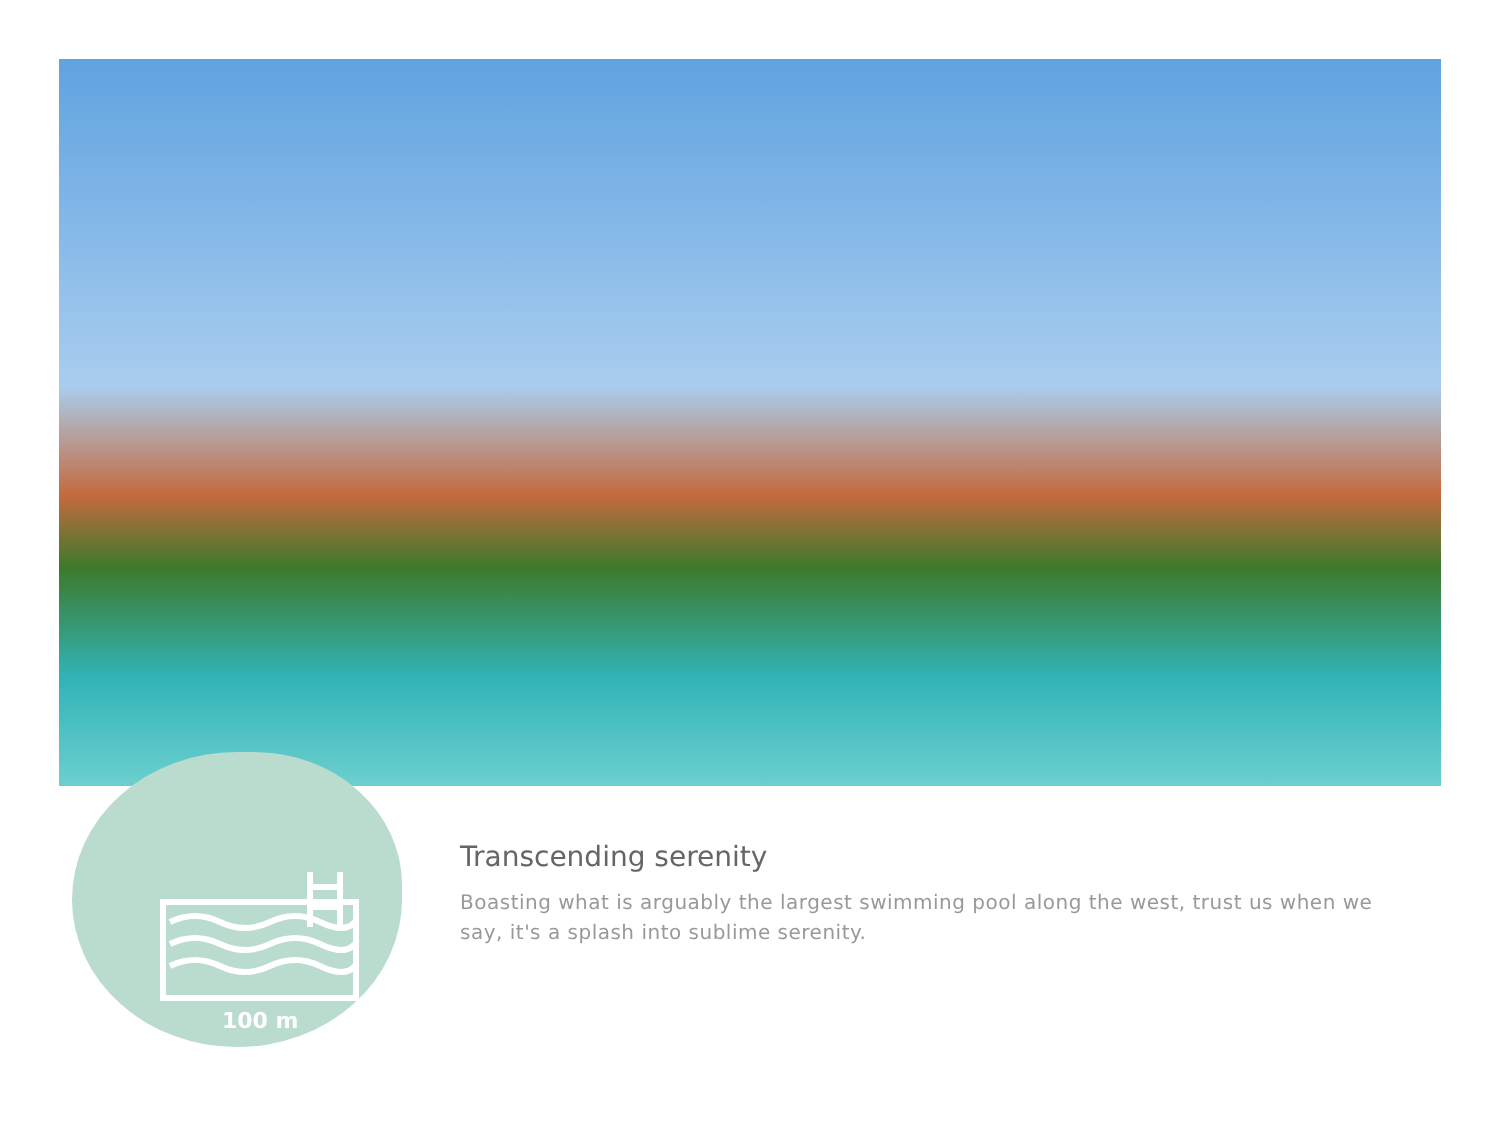100 m
Transcending serenity
Boasting what is arguably the largest swimming pool along the west, trust us when we say, it's a splash into sublime serenity.